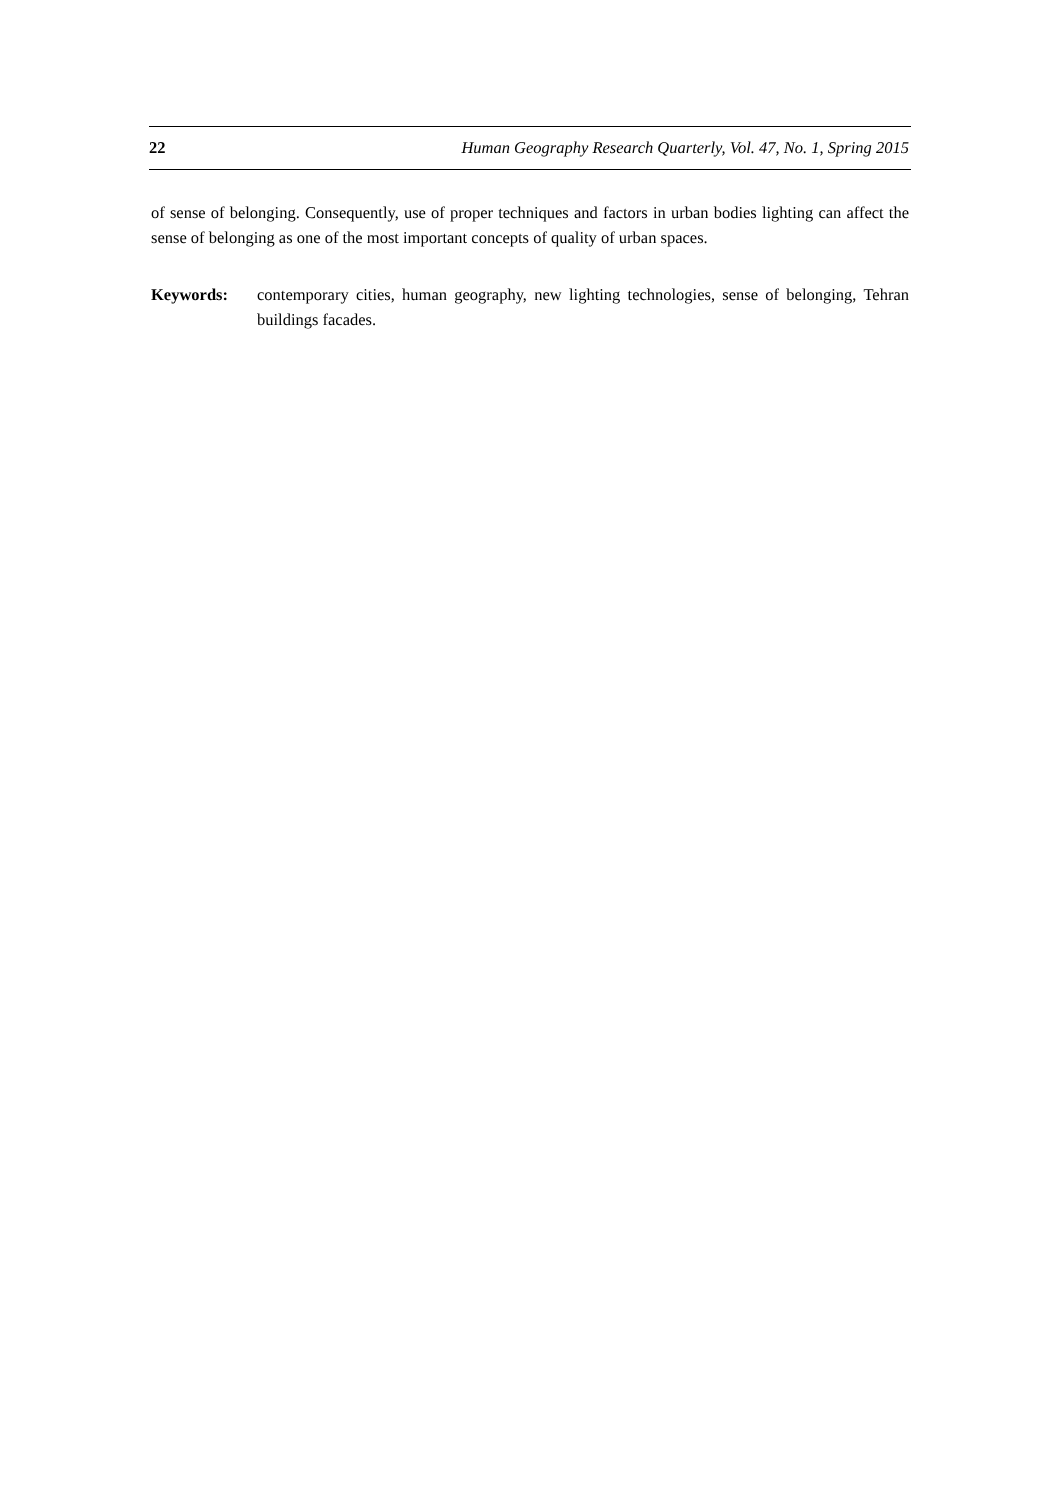22 Human Geography Research Quarterly, Vol. 47, No. 1, Spring 2015
of sense of belonging. Consequently, use of proper techniques and factors in urban bodies lighting can affect the sense of belonging as one of the most important concepts of quality of urban spaces.
Keywords: contemporary cities, human geography, new lighting technologies, sense of belonging, Tehran buildings facades.